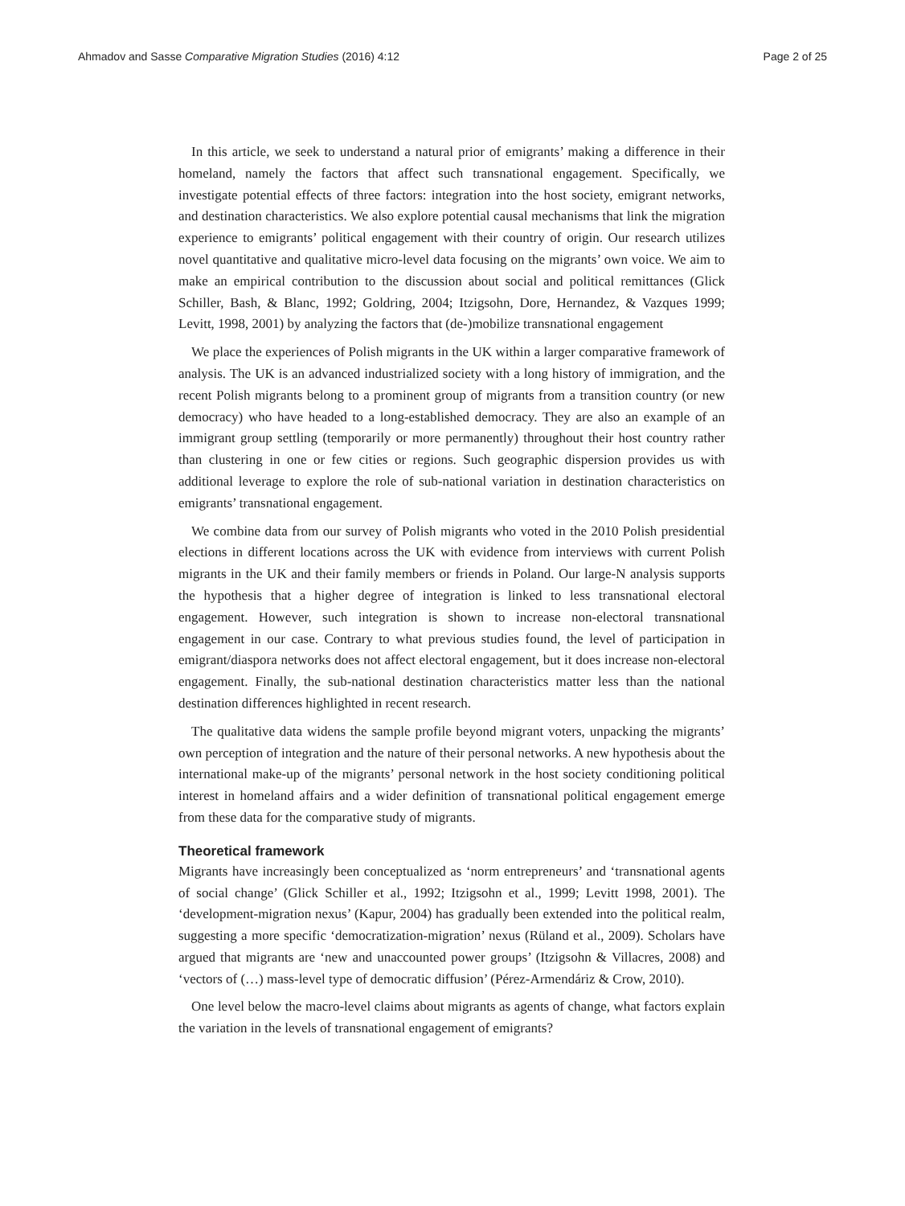Ahmadov and Sasse Comparative Migration Studies (2016) 4:12 Page 2 of 25
In this article, we seek to understand a natural prior of emigrants’ making a difference in their homeland, namely the factors that affect such transnational engagement. Specifically, we investigate potential effects of three factors: integration into the host society, emigrant networks, and destination characteristics. We also explore potential causal mechanisms that link the migration experience to emigrants’ political engagement with their country of origin. Our research utilizes novel quantitative and qualitative micro-level data focusing on the migrants’ own voice. We aim to make an empirical contribution to the discussion about social and political remittances (Glick Schiller, Bash, & Blanc, 1992; Goldring, 2004; Itzigsohn, Dore, Hernandez, & Vazques 1999; Levitt, 1998, 2001) by analyzing the factors that (de-)mobilize transnational engagement
We place the experiences of Polish migrants in the UK within a larger comparative framework of analysis. The UK is an advanced industrialized society with a long history of immigration, and the recent Polish migrants belong to a prominent group of migrants from a transition country (or new democracy) who have headed to a long-established democracy. They are also an example of an immigrant group settling (temporarily or more permanently) throughout their host country rather than clustering in one or few cities or regions. Such geographic dispersion provides us with additional leverage to explore the role of sub-national variation in destination characteristics on emigrants’ transnational engagement.
We combine data from our survey of Polish migrants who voted in the 2010 Polish presidential elections in different locations across the UK with evidence from interviews with current Polish migrants in the UK and their family members or friends in Poland. Our large-N analysis supports the hypothesis that a higher degree of integration is linked to less transnational electoral engagement. However, such integration is shown to increase non-electoral transnational engagement in our case. Contrary to what previous studies found, the level of participation in emigrant/diaspora networks does not affect electoral engagement, but it does increase non-electoral engagement. Finally, the sub-national destination characteristics matter less than the national destination differences highlighted in recent research.
The qualitative data widens the sample profile beyond migrant voters, unpacking the migrants’ own perception of integration and the nature of their personal networks. A new hypothesis about the international make-up of the migrants’ personal network in the host society conditioning political interest in homeland affairs and a wider definition of transnational political engagement emerge from these data for the comparative study of migrants.
Theoretical framework
Migrants have increasingly been conceptualized as ‘norm entrepreneurs’ and ‘transnational agents of social change’ (Glick Schiller et al., 1992; Itzigsohn et al., 1999; Levitt 1998, 2001). The ‘development-migration nexus’ (Kapur, 2004) has gradually been extended into the political realm, suggesting a more specific ‘democratization-migration’ nexus (Rüland et al., 2009). Scholars have argued that migrants are ‘new and unaccounted power groups’ (Itzigsohn & Villacres, 2008) and ‘vectors of (…) mass-level type of democratic diffusion’ (Pérez-Armendáriz & Crow, 2010).
One level below the macro-level claims about migrants as agents of change, what factors explain the variation in the levels of transnational engagement of emigrants?